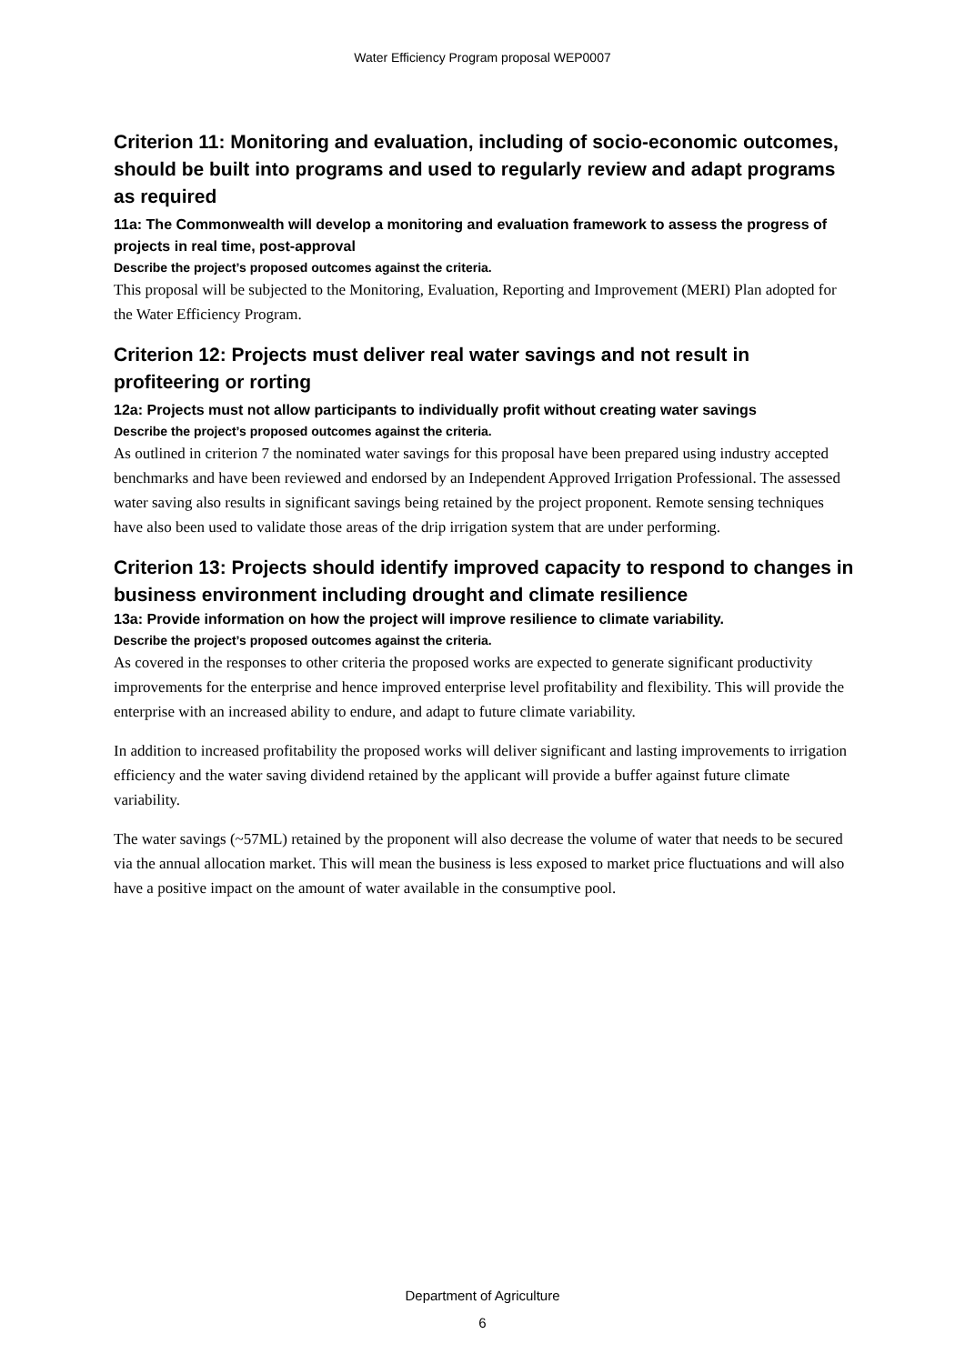Water Efficiency Program proposal WEP0007
Criterion 11: Monitoring and evaluation, including of socio-economic outcomes, should be built into programs and used to regularly review and adapt programs as required
11a: The Commonwealth will develop a monitoring and evaluation framework to assess the progress of projects in real time, post-approval
Describe the project’s proposed outcomes against the criteria.
This proposal will be subjected to the Monitoring, Evaluation, Reporting and Improvement (MERI) Plan adopted for the Water Efficiency Program.
Criterion 12: Projects must deliver real water savings and not result in profiteering or rorting
12a: Projects must not allow participants to individually profit without creating water savings
Describe the project’s proposed outcomes against the criteria.
As outlined in criterion 7 the nominated water savings for this proposal have been prepared using industry accepted benchmarks and have been reviewed and endorsed by an Independent Approved Irrigation Professional. The assessed water saving also results in significant savings being retained by the project proponent. Remote sensing techniques have also been used to validate those areas of the drip irrigation system that are under performing.
Criterion 13: Projects should identify improved capacity to respond to changes in business environment including drought and climate resilience
13a: Provide information on how the project will improve resilience to climate variability.
Describe the project’s proposed outcomes against the criteria.
As covered in the responses to other criteria the proposed works are expected to generate significant productivity improvements for the enterprise and hence improved enterprise level profitability and flexibility. This will provide the enterprise with an increased ability to endure, and adapt to future climate variability.
In addition to increased profitability the proposed works will deliver significant and lasting improvements to irrigation efficiency and the water saving dividend retained by the applicant will provide a buffer against future climate variability.
The water savings (~57ML) retained by the proponent will also decrease the volume of water that needs to be secured via the annual allocation market. This will mean the business is less exposed to market price fluctuations and will also have a positive impact on the amount of water available in the consumptive pool.
Department of Agriculture
6